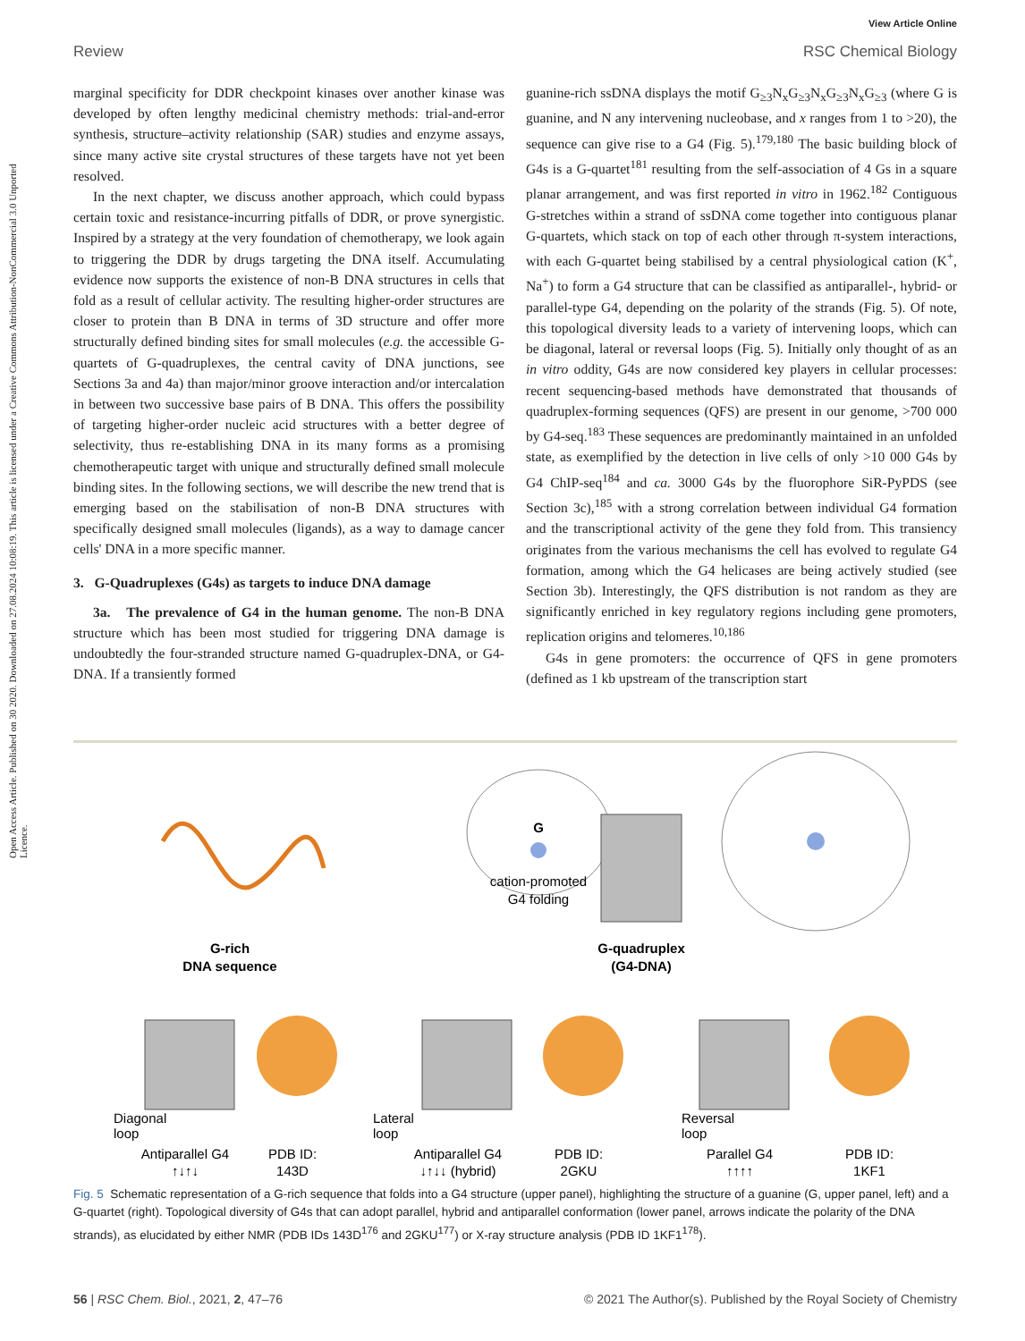View Article Online
Review RSC Chemical Biology
Open Access Article. Published on 30 2020. Downloaded on 27.08.2024 10:08:19. This article is licensed under a Creative Commons Attribution-NonCommercial 3.0 Unported Licence.
marginal specificity for DDR checkpoint kinases over another kinase was developed by often lengthy medicinal chemistry methods: trial-and-error synthesis, structure–activity relationship (SAR) studies and enzyme assays, since many active site crystal structures of these targets have not yet been resolved.
In the next chapter, we discuss another approach, which could bypass certain toxic and resistance-incurring pitfalls of DDR, or prove synergistic. Inspired by a strategy at the very foundation of chemotherapy, we look again to triggering the DDR by drugs targeting the DNA itself. Accumulating evidence now supports the existence of non-B DNA structures in cells that fold as a result of cellular activity. The resulting higher-order structures are closer to protein than B DNA in terms of 3D structure and offer more structurally defined binding sites for small molecules (e.g. the accessible G-quartets of G-quadruplexes, the central cavity of DNA junctions, see Sections 3a and 4a) than major/minor groove interaction and/or intercalation in between two successive base pairs of B DNA. This offers the possibility of targeting higher-order nucleic acid structures with a better degree of selectivity, thus re-establishing DNA in its many forms as a promising chemotherapeutic target with unique and structurally defined small molecule binding sites. In the following sections, we will describe the new trend that is emerging based on the stabilisation of non-B DNA structures with specifically designed small molecules (ligands), as a way to damage cancer cells' DNA in a more specific manner.
3. G-Quadruplexes (G4s) as targets to induce DNA damage
3a. The prevalence of G4 in the human genome. The non-B DNA structure which has been most studied for triggering DNA damage is undoubtedly the four-stranded structure named G-quadruplex-DNA, or G4-DNA. If a transiently formed
guanine-rich ssDNA displays the motif G<sub>≥3</sub>N<sub>x</sub>G<sub>≥3</sub>N<sub>x</sub>G<sub>≥3</sub>N<sub>x</sub>G<sub>≥3</sub> (where G is guanine, and N any intervening nucleobase, and x ranges from 1 to >20), the sequence can give rise to a G4 (Fig. 5).<sup>179,180</sup> The basic building block of G4s is a G-quartet<sup>181</sup> resulting from the self-association of 4 Gs in a square planar arrangement, and was first reported in vitro in 1962.<sup>182</sup> Contiguous G-stretches within a strand of ssDNA come together into contiguous planar G-quartets, which stack on top of each other through π-system interactions, with each G-quartet being stabilised by a central physiological cation (K<sup>+</sup>, Na<sup>+</sup>) to form a G4 structure that can be classified as antiparallel-, hybrid- or parallel-type G4, depending on the polarity of the strands (Fig. 5). Of note, this topological diversity leads to a variety of intervening loops, which can be diagonal, lateral or reversal loops (Fig. 5). Initially only thought of as an in vitro oddity, G4s are now considered key players in cellular processes: recent sequencing-based methods have demonstrated that thousands of quadruplex-forming sequences (QFS) are present in our genome, >700 000 by G4-seq.<sup>183</sup> These sequences are predominantly maintained in an unfolded state, as exemplified by the detection in live cells of only >10 000 G4s by G4 ChIP-seq<sup>184</sup> and ca. 3000 G4s by the fluorophore SiR-PyPDS (see Section 3c),<sup>185</sup> with a strong correlation between individual G4 formation and the transcriptional activity of the gene they fold from. This transiency originates from the various mechanisms the cell has evolved to regulate G4 formation, among which the G4 helicases are being actively studied (see Section 3b). Interestingly, the QFS distribution is not random as they are significantly enriched in key regulatory regions including gene promoters, replication origins and telomeres.<sup>10,186</sup>
G4s in gene promoters: the occurrence of QFS in gene promoters (defined as 1 kb upstream of the transcription start
G
cation-promoted
G4 folding
G-rich
DNA sequence
G-quadruplex
(G4-DNA)
Diagonal
loop
Lateral
loop
Reversal
loop
Antiparallel G4
↑↓↑↓
PDB ID:
143D
Antiparallel G4
↓↑↓↓ (hybrid)
PDB ID:
2GKU
Parallel G4
↑↑↑↑
PDB ID:
1KF1
Fig. 5 Schematic representation of a G-rich sequence that folds into a G4 structure (upper panel), highlighting the structure of a guanine (G, upper panel, left) and a G-quartet (right). Topological diversity of G4s that can adopt parallel, hybrid and antiparallel conformation (lower panel, arrows indicate the polarity of the DNA strands), as elucidated by either NMR (PDB IDs 143D<sup>176</sup> and 2GKU<sup>177</sup>) or X-ray structure analysis (PDB ID 1KF1<sup>178</sup>).
56 | RSC Chem. Biol., 2021, 2, 47–76 © 2021 The Author(s). Published by the Royal Society of Chemistry